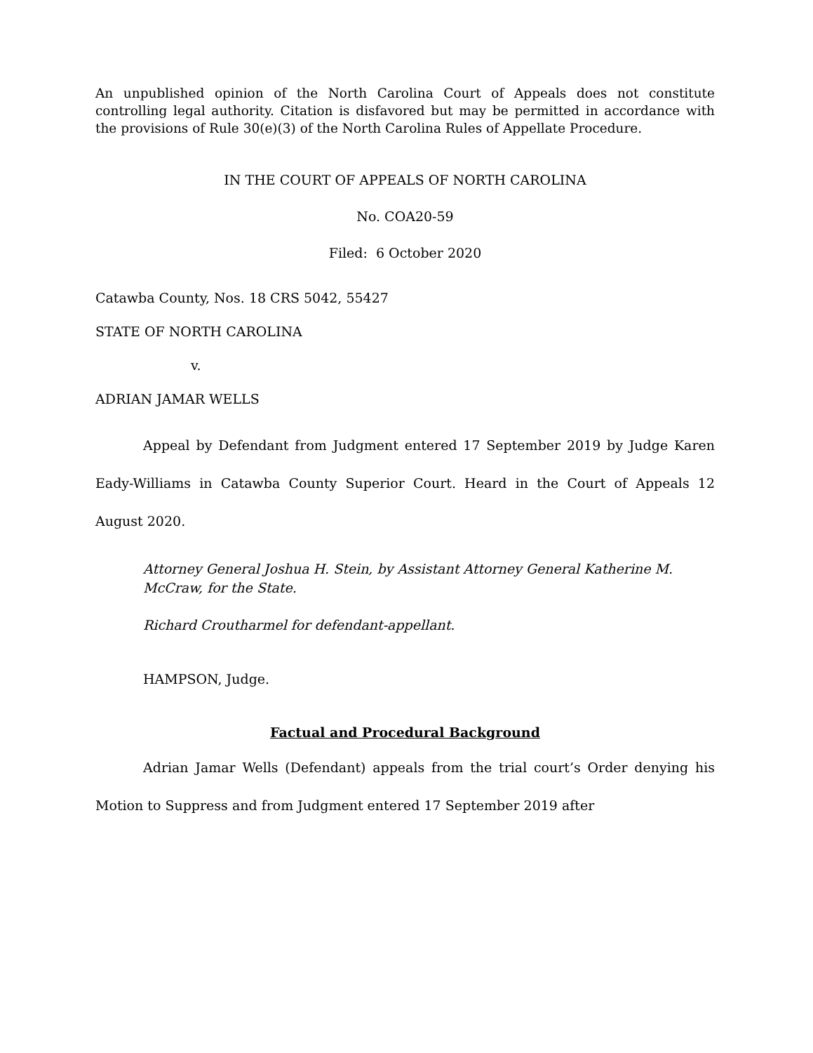An unpublished opinion of the North Carolina Court of Appeals does not constitute controlling legal authority. Citation is disfavored but may be permitted in accordance with the provisions of Rule 30(e)(3) of the North Carolina Rules of Appellate Procedure.
IN THE COURT OF APPEALS OF NORTH CAROLINA
No. COA20-59
Filed: 6 October 2020
Catawba County, Nos. 18 CRS 5042, 55427
STATE OF NORTH CAROLINA
v.
ADRIAN JAMAR WELLS
Appeal by Defendant from Judgment entered 17 September 2019 by Judge Karen Eady-Williams in Catawba County Superior Court. Heard in the Court of Appeals 12 August 2020.
Attorney General Joshua H. Stein, by Assistant Attorney General Katherine M. McCraw, for the State.
Richard Croutharmel for defendant-appellant.
HAMPSON, Judge.
Factual and Procedural Background
Adrian Jamar Wells (Defendant) appeals from the trial court’s Order denying his Motion to Suppress and from Judgment entered 17 September 2019 after